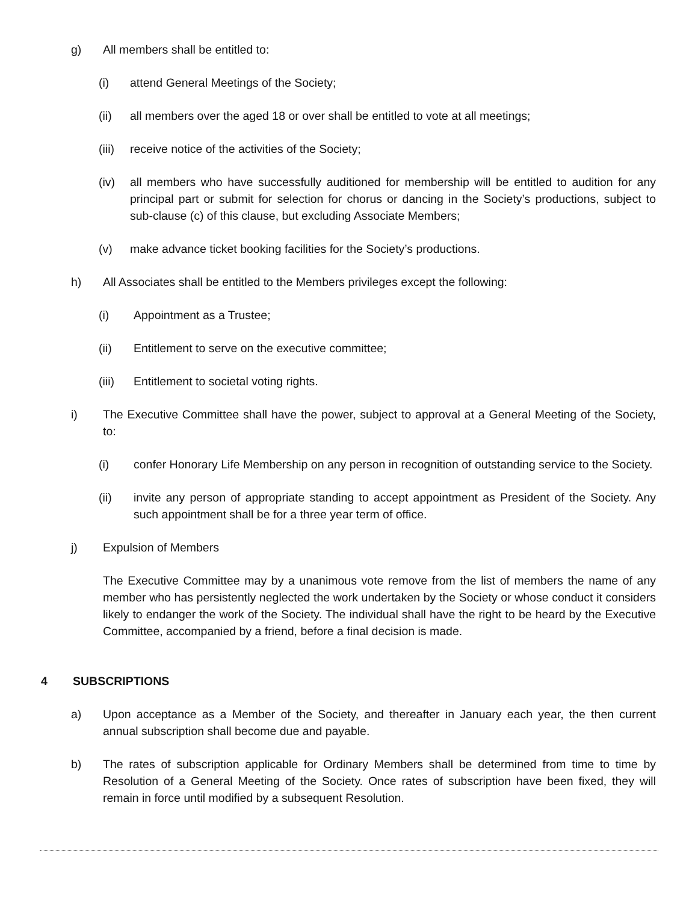g) All members shall be entitled to:
(i) attend General Meetings of the Society;
(ii) all members over the aged 18 or over shall be entitled to vote at all meetings;
(iii)
receive notice of the activities of the Society;
(iv) all members who have successfully auditioned for membership will be entitled to audition for any principal part or submit for selection for chorus or dancing in the Society’s productions, subject to sub-clause (c) of this clause, but excluding Associate Members;
(v) make advance ticket booking facilities for the Society’s productions.
h) All Associates shall be entitled to the Members privileges except the following:
(i) Appointment as a Trustee;
(ii) Entitlement to serve on the executive committee;
(iii)
Entitlement to societal voting rights.
i) The Executive Committee shall have the power, subject to approval at a General Meeting of the Society, to:
(i) confer Honorary Life Membership on any person in recognition of outstanding service to the Society.
(ii) invite any person of appropriate standing to accept appointment as President of the Society. Any such appointment shall be for a three year term of office.
j) Expulsion of Members
The Executive Committee may by a unanimous vote remove from the list of members the name of any member who has persistently neglected the work undertaken by the Society or whose conduct it considers likely to endanger the work of the Society. The individual shall have the right to be heard by the Executive Committee, accompanied by a friend, before a final decision is made.
4 SUBSCRIPTIONS
a) Upon acceptance as a Member of the Society, and thereafter in January each year, the then current annual subscription shall become due and payable.
b) The rates of subscription applicable for Ordinary Members shall be determined from time to time by Resolution of a General Meeting of the Society. Once rates of subscription have been fixed, they will remain in force until modified by a subsequent Resolution.